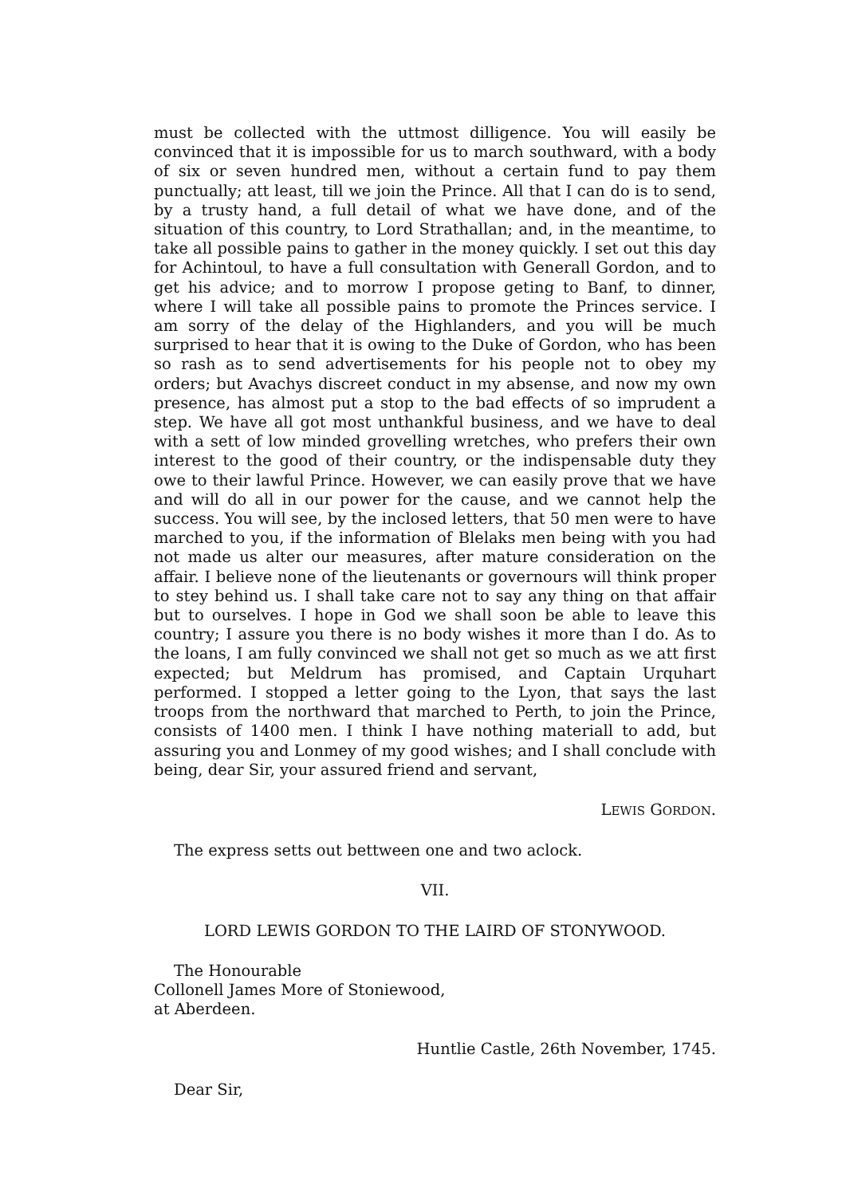must be collected with the uttmost dilligence. You will easily be convinced that it is impossible for us to march southward, with a body of six or seven hundred men, without a certain fund to pay them punctually; att least, till we join the Prince. All that I can do is to send, by a trusty hand, a full detail of what we have done, and of the situation of this country, to Lord Strathallan; and, in the meantime, to take all possible pains to gather in the money quickly. I set out this day for Achintoul, to have a full consultation with Generall Gordon, and to get his advice; and to morrow I propose geting to Banf, to dinner, where I will take all possible pains to promote the Princes service. I am sorry of the delay of the Highlanders, and you will be much surprised to hear that it is owing to the Duke of Gordon, who has been so rash as to send advertisements for his people not to obey my orders; but Avachys discreet conduct in my absense, and now my own presence, has almost put a stop to the bad effects of so imprudent a step. We have all got most unthankful business, and we have to deal with a sett of low minded grovelling wretches, who prefers their own interest to the good of their country, or the indispensable duty they owe to their lawful Prince. However, we can easily prove that we have and will do all in our power for the cause, and we cannot help the success. You will see, by the inclosed letters, that 50 men were to have marched to you, if the information of Blelaks men being with you had not made us alter our measures, after mature consideration on the affair. I believe none of the lieutenants or governours will think proper to stey behind us. I shall take care not to say any thing on that affair but to ourselves. I hope in God we shall soon be able to leave this country; I assure you there is no body wishes it more than I do. As to the loans, I am fully convinced we shall not get so much as we att first expected; but Meldrum has promised, and Captain Urquhart performed. I stopped a letter going to the Lyon, that says the last troops from the northward that marched to Perth, to join the Prince, consists of 1400 men. I think I have nothing materiall to add, but assuring you and Lonmey of my good wishes; and I shall conclude with being, dear Sir, your assured friend and servant,
LEWIS GORDON.
The express setts out bettween one and two aclock.
VII.
LORD LEWIS GORDON TO THE LAIRD OF STONYWOOD.
The Honourable
Collonell James More of Stoniewood,
at Aberdeen.
Huntlie Castle, 26th November, 1745.
Dear Sir,